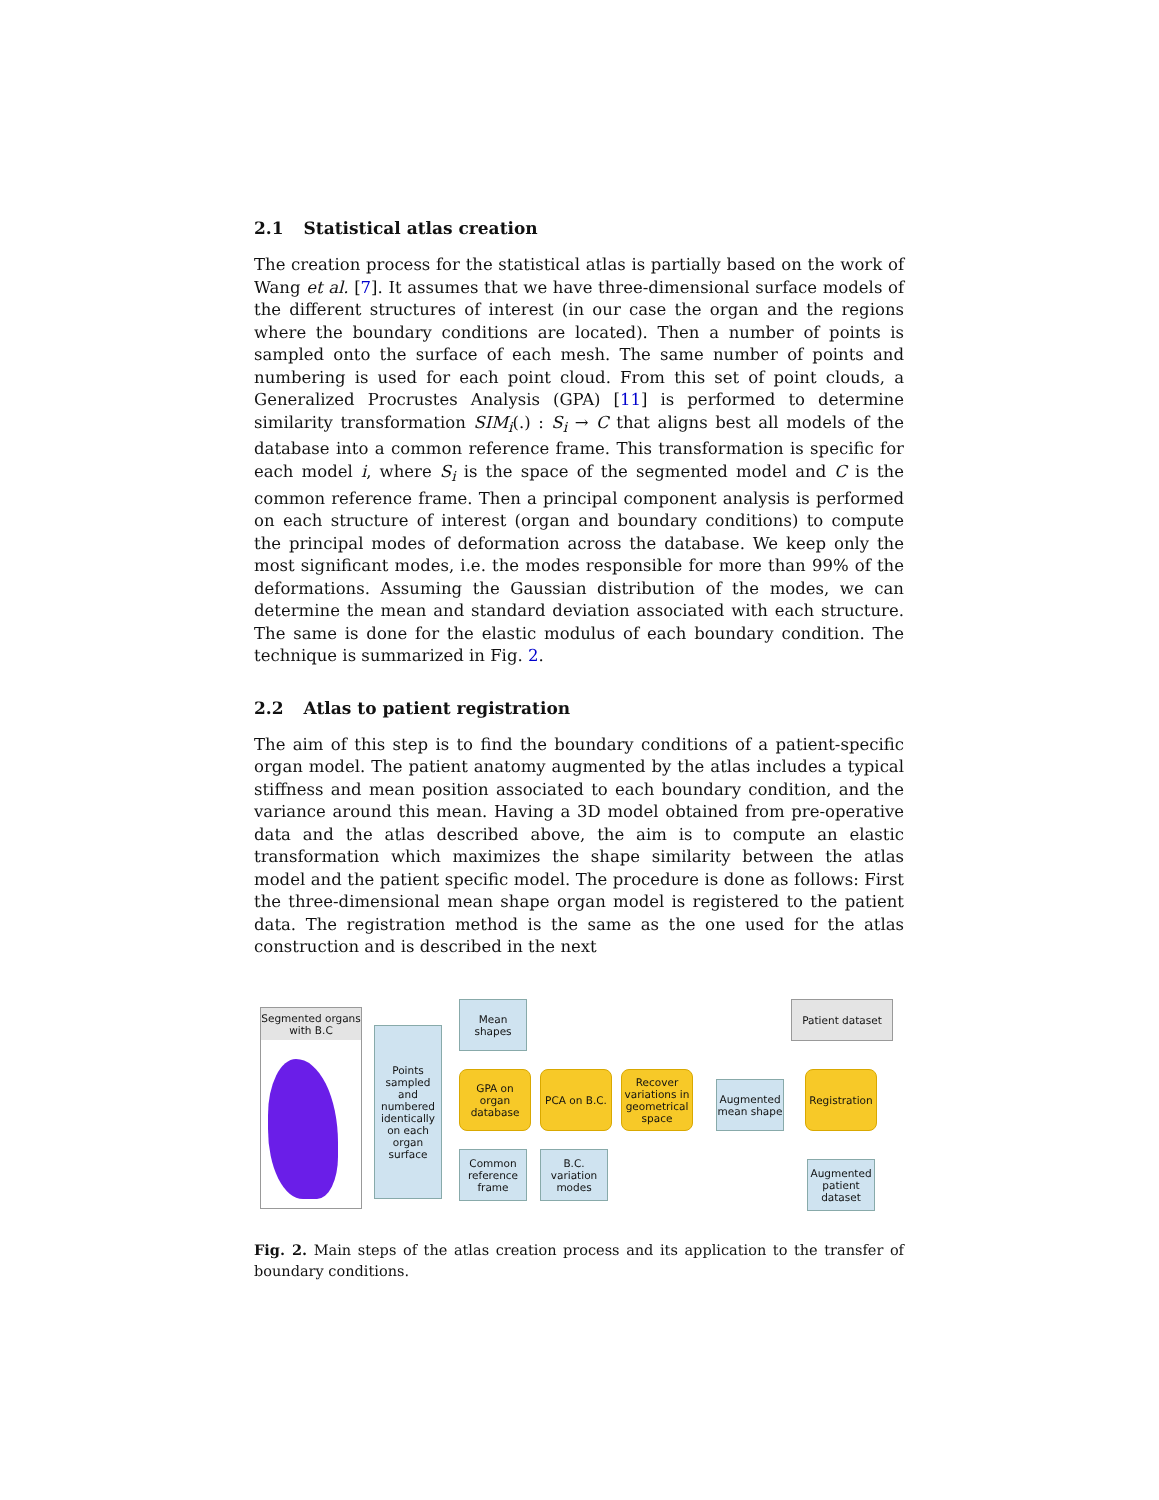2.1 Statistical atlas creation
The creation process for the statistical atlas is partially based on the work of Wang et al. [7]. It assumes that we have three-dimensional surface models of the different structures of interest (in our case the organ and the regions where the boundary conditions are located). Then a number of points is sampled onto the surface of each mesh. The same number of points and numbering is used for each point cloud. From this set of point clouds, a Generalized Procrustes Analysis (GPA) [11] is performed to determine similarity transformation SIM<sub>i</sub>(.) : S<sub>i</sub> → C that aligns best all models of the database into a common reference frame. This transformation is specific for each model i, where S<sub>i</sub> is the space of the segmented model and C is the common reference frame. Then a principal component analysis is performed on each structure of interest (organ and boundary conditions) to compute the principal modes of deformation across the database. We keep only the most significant modes, i.e. the modes responsible for more than 99% of the deformations. Assuming the Gaussian distribution of the modes, we can determine the mean and standard deviation associated with each structure. The same is done for the elastic modulus of each boundary condition. The technique is summarized in Fig. 2.
2.2 Atlas to patient registration
The aim of this step is to find the boundary conditions of a patient-specific organ model. The patient anatomy augmented by the atlas includes a typical stiffness and mean position associated to each boundary condition, and the variance around this mean. Having a 3D model obtained from pre-operative data and the atlas described above, the aim is to compute an elastic transformation which maximizes the shape similarity between the atlas model and the patient specific model. The procedure is done as follows: First the three-dimensional mean shape organ model is registered to the patient data. The registration method is the same as the one used for the atlas construction and is described in the next
Segmented organs with B.C
Points sampled and numbered identically on each organ surface
Mean shapes
GPA on organ database
PCA on B.C.
Recover variations in geometrical space
Common reference frame
B.C. variation modes
Augmented mean shape
Patient dataset
Registration
Augmented patient dataset
Fig. 2. Main steps of the atlas creation process and its application to the transfer of boundary conditions.